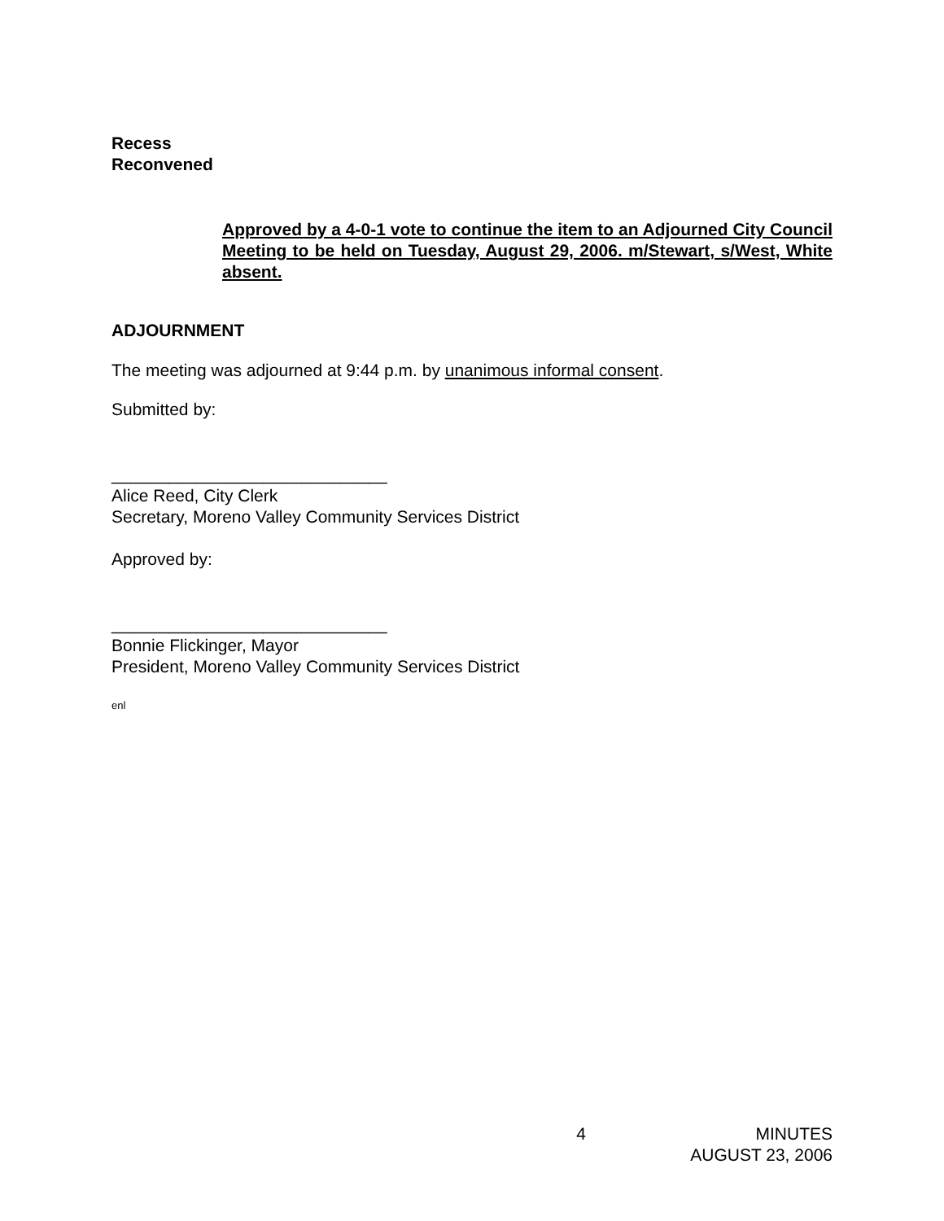Recess
Reconvened
Approved by a 4-0-1 vote to continue the item to an Adjourned City Council Meeting to be held on Tuesday, August 29, 2006. m/Stewart, s/West, White absent.
ADJOURNMENT
The meeting was adjourned at 9:44 p.m. by unanimous informal consent.
Submitted by:
_____________________________
Alice Reed, City Clerk
Secretary, Moreno Valley Community Services District
Approved by:
_____________________________
Bonnie Flickinger, Mayor
President, Moreno Valley Community Services District
enl
4 MINUTES
AUGUST 23, 2006